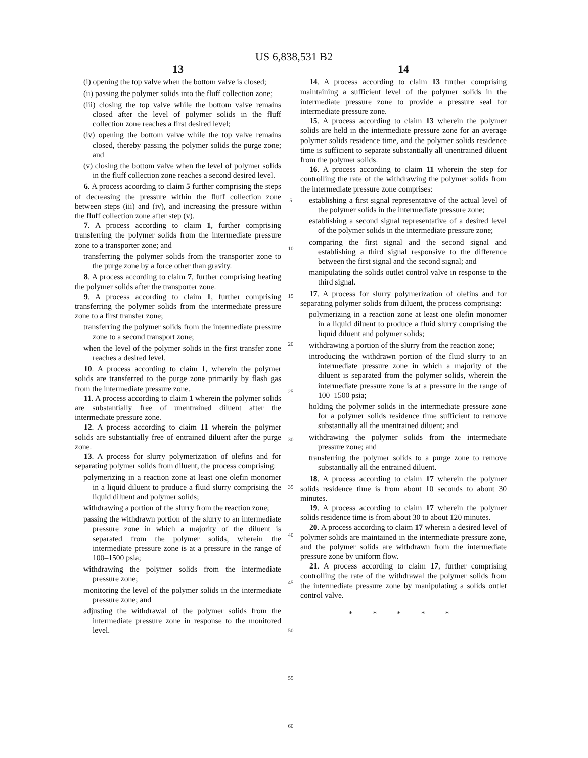US 6,838,531 B2
13
(i) opening the top valve when the bottom valve is closed;
(ii) passing the polymer solids into the fluff collection zone;
(iii) closing the top valve while the bottom valve remains closed after the level of polymer solids in the fluff collection zone reaches a first desired level;
(iv) opening the bottom valve while the top valve remains closed, thereby passing the polymer solids the purge zone; and
(v) closing the bottom valve when the level of polymer solids in the fluff collection zone reaches a second desired level.
6. A process according to claim 5 further comprising the steps of decreasing the pressure within the fluff collection zone between steps (iii) and (iv), and increasing the pressure within the fluff collection zone after step (v).
7. A process according to claim 1, further comprising transferring the polymer solids from the intermediate pressure zone to a transporter zone; and
transferring the polymer solids from the transporter zone to the purge zone by a force other than gravity.
8. A process according to claim 7, further comprising heating the polymer solids after the transporter zone.
9. A process according to claim 1, further comprising transferring the polymer solids from the intermediate pressure zone to a first transfer zone;
transferring the polymer solids from the intermediate pressure zone to a second transport zone;
when the level of the polymer solids in the first transfer zone reaches a desired level.
10. A process according to claim 1, wherein the polymer solids are transferred to the purge zone primarily by flash gas from the intermediate pressure zone.
11. A process according to claim 1 wherein the polymer solids are substantially free of unentrained diluent after the intermediate pressure zone.
12. A process according to claim 11 wherein the polymer solids are substantially free of entrained diluent after the purge zone.
13. A process for slurry polymerization of olefins and for separating polymer solids from diluent, the process comprising:
polymerizing in a reaction zone at least one olefin monomer in a liquid diluent to produce a fluid slurry comprising the liquid diluent and polymer solids;
withdrawing a portion of the slurry from the reaction zone;
passing the withdrawn portion of the slurry to an intermediate pressure zone in which a majority of the diluent is separated from the polymer solids, wherein the intermediate pressure zone is at a pressure in the range of 100–1500 psia;
withdrawing the polymer solids from the intermediate pressure zone;
monitoring the level of the polymer solids in the intermediate pressure zone; and
adjusting the withdrawal of the polymer solids from the intermediate pressure zone in response to the monitored level.
5
10
15
20
25
30
35
40
45
50
55
60
14
14. A process according to claim 13 further comprising maintaining a sufficient level of the polymer solids in the intermediate pressure zone to provide a pressure seal for intermediate pressure zone.
15. A process according to claim 13 wherein the polymer solids are held in the intermediate pressure zone for an average polymer solids residence time, and the polymer solids residence time is sufficient to separate substantially all unentrained diluent from the polymer solids.
16. A process according to claim 11 wherein the step for controlling the rate of the withdrawing the polymer solids from the intermediate pressure zone comprises:
establishing a first signal representative of the actual level of the polymer solids in the intermediate pressure zone;
establishing a second signal representative of a desired level of the polymer solids in the intermediate pressure zone;
comparing the first signal and the second signal and establishing a third signal responsive to the difference between the first signal and the second signal; and
manipulating the solids outlet control valve in response to the third signal.
17. A process for slurry polymerization of olefins and for separating polymer solids from diluent, the process comprising:
polymerizing in a reaction zone at least one olefin monomer in a liquid diluent to produce a fluid slurry comprising the liquid diluent and polymer solids;
withdrawing a portion of the slurry from the reaction zone;
introducing the withdrawn portion of the fluid slurry to an intermediate pressure zone in which a majority of the diluent is separated from the polymer solids, wherein the intermediate pressure zone is at a pressure in the range of 100–1500 psia;
holding the polymer solids in the intermediate pressure zone for a polymer solids residence time sufficient to remove substantially all the unentrained diluent; and
withdrawing the polymer solids from the intermediate pressure zone; and
transferring the polymer solids to a purge zone to remove substantially all the entrained diluent.
18. A process according to claim 17 wherein the polymer solids residence time is from about 10 seconds to about 30 minutes.
19. A process according to claim 17 wherein the polymer solids residence time is from about 30 to about 120 minutes.
20. A process according to claim 17 wherein a desired level of polymer solids are maintained in the intermediate pressure zone, and the polymer solids are withdrawn from the intermediate pressure zone by uniform flow.
21. A process according to claim 17, further comprising controlling the rate of the withdrawal the polymer solids from the intermediate pressure zone by manipulating a solids outlet control valve.
* * * * *